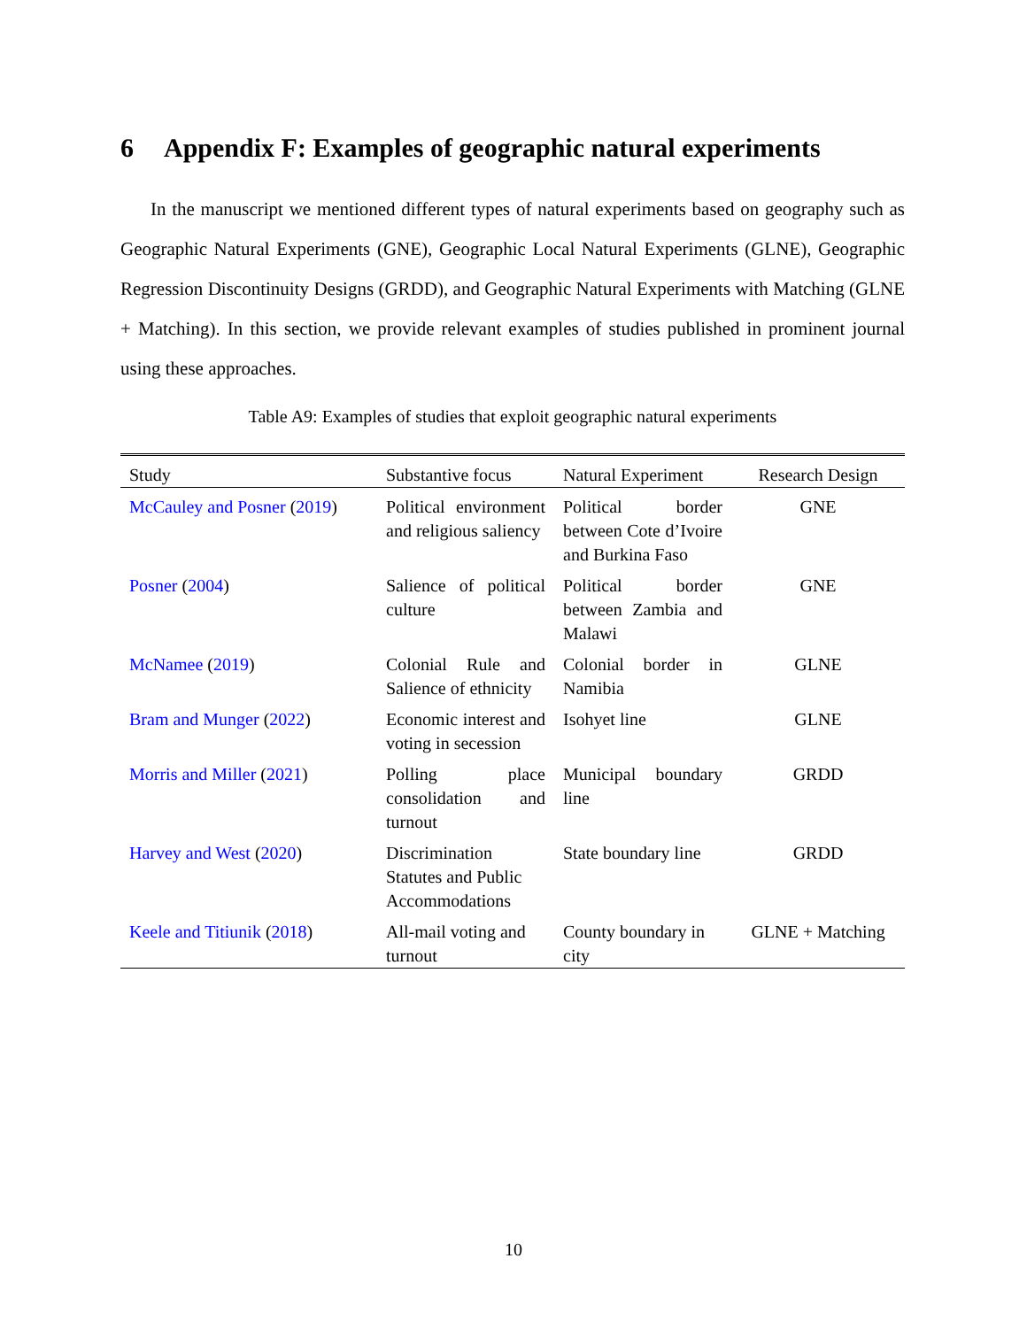6 Appendix F: Examples of geographic natural experiments
In the manuscript we mentioned different types of natural experiments based on geography such as Geographic Natural Experiments (GNE), Geographic Local Natural Experiments (GLNE), Geographic Regression Discontinuity Designs (GRDD), and Geographic Natural Experiments with Matching (GLNE + Matching). In this section, we provide relevant examples of studies published in prominent journal using these approaches.
Table A9: Examples of studies that exploit geographic natural experiments
| Study | Substantive focus | Natural Experiment | Research Design |
| --- | --- | --- | --- |
| McCauley and Posner ( 2019 ) | Political environment and religious saliency | Political border between Cote d’Ivoire and Burkina Faso | GNE |
| Posner ( 2004 ) | Salience of political culture | Political border between Zambia and Malawi | GNE |
| McNamee ( 2019 ) | Colonial Rule and Salience of ethnicity | Colonial border in Namibia | GLNE |
| Bram and Munger ( 2022 ) | Economic interest and voting in secession | Isohyet line | GLNE |
| Morris and Miller ( 2021 ) | Polling place consolidation and turnout | Municipal boundary line | GRDD |
| Harvey and West ( 2020 ) | Discrimination Statutes and Public Accommodations | State boundary line | GRDD |
| Keele and Titiunik ( 2018 ) | All-mail voting and turnout | County boundary in city | GLNE + Matching |
10